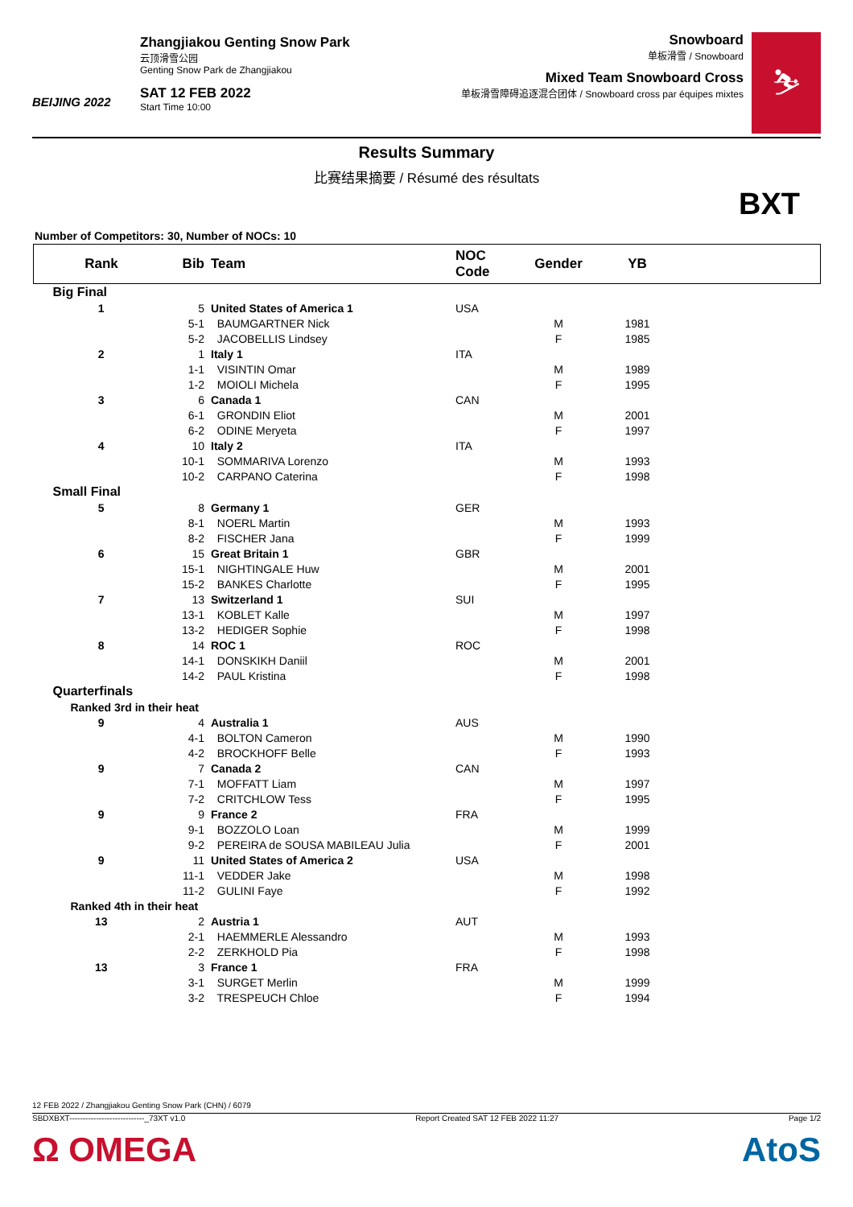BEIJING 2022
Zhangjiakou Genting Snow Park
云顶滑雪公园
Genting Snow Park de Zhangjiakou
SAT 12 FEB 2022
Start Time 10:00
Snowboard
单板滑雪 / Snowboard
Mixed Team Snowboard Cross
单板滑雪障碍追逐混合团体 / Snowboard cross par équipes mixtes
⛷
Results Summary
比赛结果摘要 / Résumé des résultats
BXT
Number of Competitors: 30, Number of NOCs: 10
| Rank | Bib | Team | NOC Code | Gender | YB | |
| --- | --- | --- | --- | --- | --- | --- |
| Big Final | | | | | | |
| 1 | 5 | United States of America 1 | USA | | | |
| | 5-1 | BAUMGARTNER Nick | | M | 1981 | |
| | 5-2 | JACOBELLIS Lindsey | | F | 1985 | |
| 2 | 1 | Italy 1 | ITA | | | |
| | 1-1 | VISINTIN Omar | | M | 1989 | |
| | 1-2 | MOIOLI Michela | | F | 1995 | |
| 3 | 6 | Canada 1 | CAN | | | |
| | 6-1 | GRONDIN Eliot | | M | 2001 | |
| | 6-2 | ODINE Meryeta | | F | 1997 | |
| 4 | 10 | Italy 2 | ITA | | | |
| | 10-1 | SOMMARIVA Lorenzo | | M | 1993 | |
| | 10-2 | CARPANO Caterina | | F | 1998 | |
| Small Final | | | | | | |
| 5 | 8 | Germany 1 | GER | | | |
| | 8-1 | NOERL Martin | | M | 1993 | |
| | 8-2 | FISCHER Jana | | F | 1999 | |
| 6 | 15 | Great Britain 1 | GBR | | | |
| | 15-1 | NIGHTINGALE Huw | | M | 2001 | |
| | 15-2 | BANKES Charlotte | | F | 1995 | |
| 7 | 13 | Switzerland 1 | SUI | | | |
| | 13-1 | KOBLET Kalle | | M | 1997 | |
| | 13-2 | HEDIGER Sophie | | F | 1998 | |
| 8 | 14 | ROC 1 | ROC | | | |
| | 14-1 | DONSKIKH Daniil | | M | 2001 | |
| | 14-2 | PAUL Kristina | | F | 1998 | |
| Quarterfinals | | | | | | |
| Ranked 3rd in their heat | | | | | | |
| 9 | 4 | Australia 1 | AUS | | | |
| | 4-1 | BOLTON Cameron | | M | 1990 | |
| | 4-2 | BROCKHOFF Belle | | F | 1993 | |
| 9 | 7 | Canada 2 | CAN | | | |
| | 7-1 | MOFFATT Liam | | M | 1997 | |
| | 7-2 | CRITCHLOW Tess | | F | 1995 | |
| 9 | 9 | France 2 | FRA | | | |
| | 9-1 | BOZZOLO Loan | | M | 1999 | |
| | 9-2 | PEREIRA de SOUSA MABILEAU Julia | | F | 2001 | |
| 9 | 11 | United States of America 2 | USA | | | |
| | 11-1 | VEDDER Jake | | M | 1998 | |
| | 11-2 | GULINI Faye | | F | 1992 | |
| Ranked 4th in their heat | | | | | | |
| 13 | 2 | Austria 1 | AUT | | | |
| | 2-1 | HAEMMERLE Alessandro | | M | 1993 | |
| | 2-2 | ZERKHOLD Pia | | F | 1998 | |
| 13 | 3 | France 1 | FRA | | | |
| | 3-1 | SURGET Merlin | | M | 1999 | |
| | 3-2 | TRESPEUCH Chloe | | F | 1994 | |
12 FEB 2022 / Zhangjiakou Genting Snow Park (CHN) / 6079
SBDXBXT----------------------------_73XT v1.0 Report Created SAT 12 FEB 2022 11:27 Page 1/2
Ω OMEGA AtoS